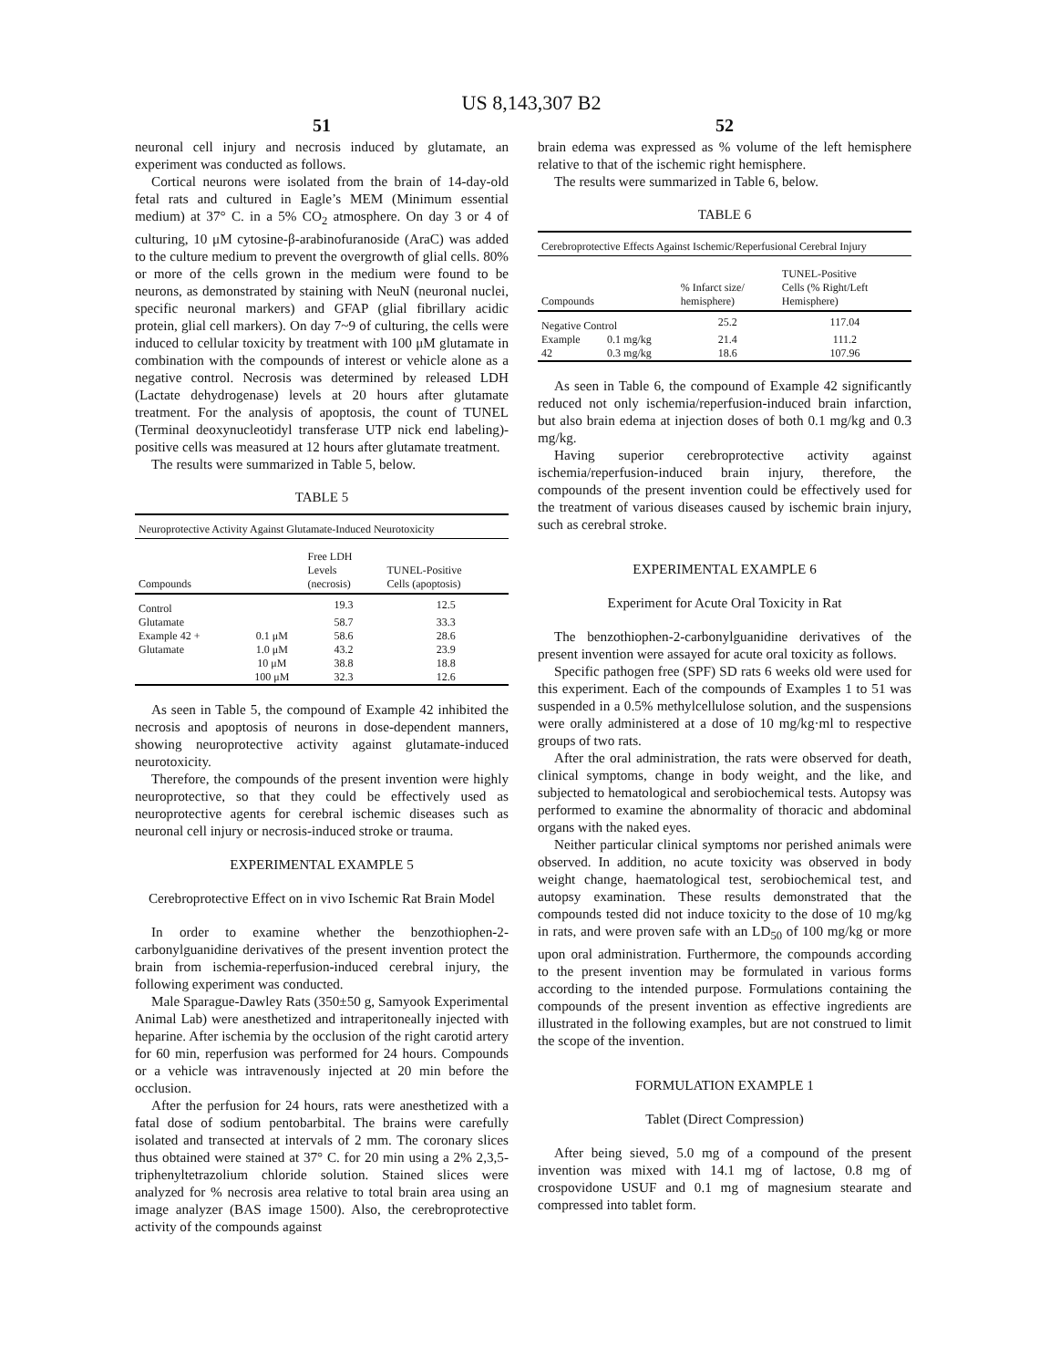US 8,143,307 B2
51
neuronal cell injury and necrosis induced by glutamate, an experiment was conducted as follows.
Cortical neurons were isolated from the brain of 14-day-old fetal rats and cultured in Eagle’s MEM (Minimum essential medium) at 37° C. in a 5% CO<sub>2</sub> atmosphere. On day 3 or 4 of culturing, 10 μM cytosine-β-arabinofuranoside (AraC) was added to the culture medium to prevent the overgrowth of glial cells. 80% or more of the cells grown in the medium were found to be neurons, as demonstrated by staining with NeuN (neuronal nuclei, specific neuronal markers) and GFAP (glial fibrillary acidic protein, glial cell markers). On day 7~9 of culturing, the cells were induced to cellular toxicity by treatment with 100 μM glutamate in combination with the compounds of interest or vehicle alone as a negative control. Necrosis was determined by released LDH (Lactate dehydrogenase) levels at 20 hours after glutamate treatment. For the analysis of apoptosis, the count of TUNEL (Terminal deoxynucleotidyl transferase UTP nick end labeling)-positive cells was measured at 12 hours after glutamate treatment.
The results were summarized in Table 5, below.
TABLE 5
| Neuroprotective Activity Against Glutamate-Induced Neurotoxicity | | | |
| --- | --- | --- | --- |
| Compounds | | Free LDH Levels (necrosis) | TUNEL-Positive Cells (apoptosis) |
| Control | | 19.3 | 12.5 |
| Glutamate | | 58.7 | 33.3 |
| Example 42 + | 0.1 μM | 58.6 | 28.6 |
| Glutamate | 1.0 μM | 43.2 | 23.9 |
| | 10 μM | 38.8 | 18.8 |
| | 100 μM | 32.3 | 12.6 |
As seen in Table 5, the compound of Example 42 inhibited the necrosis and apoptosis of neurons in dose-dependent manners, showing neuroprotective activity against glutamate-induced neurotoxicity.
Therefore, the compounds of the present invention were highly neuroprotective, so that they could be effectively used as neuroprotective agents for cerebral ischemic diseases such as neuronal cell injury or necrosis-induced stroke or trauma.
EXPERIMENTAL EXAMPLE 5
Cerebroprotective Effect on in vivo Ischemic Rat Brain Model
In order to examine whether the benzothiophen-2-carbonylguanidine derivatives of the present invention protect the brain from ischemia-reperfusion-induced cerebral injury, the following experiment was conducted.
Male Sparague-Dawley Rats (350±50 g, Samyook Experimental Animal Lab) were anesthetized and intraperitoneally injected with heparine. After ischemia by the occlusion of the right carotid artery for 60 min, reperfusion was performed for 24 hours. Compounds or a vehicle was intravenously injected at 20 min before the occlusion.
After the perfusion for 24 hours, rats were anesthetized with a fatal dose of sodium pentobarbital. The brains were carefully isolated and transected at intervals of 2 mm. The coronary slices thus obtained were stained at 37° C. for 20 min using a 2% 2,3,5-triphenyltetrazolium chloride solution. Stained slices were analyzed for % necrosis area relative to total brain area using an image analyzer (BAS image 1500). Also, the cerebroprotective activity of the compounds against
52
brain edema was expressed as % volume of the left hemisphere relative to that of the ischemic right hemisphere.
The results were summarized in Table 6, below.
TABLE 6
| Cerebroprotective Effects Against Ischemic/Reperfusional Cerebral Injury | | | |
| --- | --- | --- | --- |
| Compounds | | % Infarct size/ hemisphere) | TUNEL-Positive Cells (% Right/Left Hemisphere) |
| Negative Control | | 25.2 | 117.04 |
| Example | 0.1 mg/kg | 21.4 | 111.2 |
| 42 | 0.3 mg/kg | 18.6 | 107.96 |
As seen in Table 6, the compound of Example 42 significantly reduced not only ischemia/reperfusion-induced brain infarction, but also brain edema at injection doses of both 0.1 mg/kg and 0.3 mg/kg.
Having superior cerebroprotective activity against ischemia/reperfusion-induced brain injury, therefore, the compounds of the present invention could be effectively used for the treatment of various diseases caused by ischemic brain injury, such as cerebral stroke.
EXPERIMENTAL EXAMPLE 6
Experiment for Acute Oral Toxicity in Rat
The benzothiophen-2-carbonylguanidine derivatives of the present invention were assayed for acute oral toxicity as follows.
Specific pathogen free (SPF) SD rats 6 weeks old were used for this experiment. Each of the compounds of Examples 1 to 51 was suspended in a 0.5% methylcellulose solution, and the suspensions were orally administered at a dose of 10 mg/kg·ml to respective groups of two rats.
After the oral administration, the rats were observed for death, clinical symptoms, change in body weight, and the like, and subjected to hematological and serobiochemical tests. Autopsy was performed to examine the abnormality of thoracic and abdominal organs with the naked eyes.
Neither particular clinical symptoms nor perished animals were observed. In addition, no acute toxicity was observed in body weight change, haematological test, serobiochemical test, and autopsy examination. These results demonstrated that the compounds tested did not induce toxicity to the dose of 10 mg/kg in rats, and were proven safe with an LD<sub>50</sub> of 100 mg/kg or more upon oral administration. Furthermore, the compounds according to the present invention may be formulated in various forms according to the intended purpose. Formulations containing the compounds of the present invention as effective ingredients are illustrated in the following examples, but are not construed to limit the scope of the invention.
FORMULATION EXAMPLE 1
Tablet (Direct Compression)
After being sieved, 5.0 mg of a compound of the present invention was mixed with 14.1 mg of lactose, 0.8 mg of crospovidone USUF and 0.1 mg of magnesium stearate and compressed into tablet form.